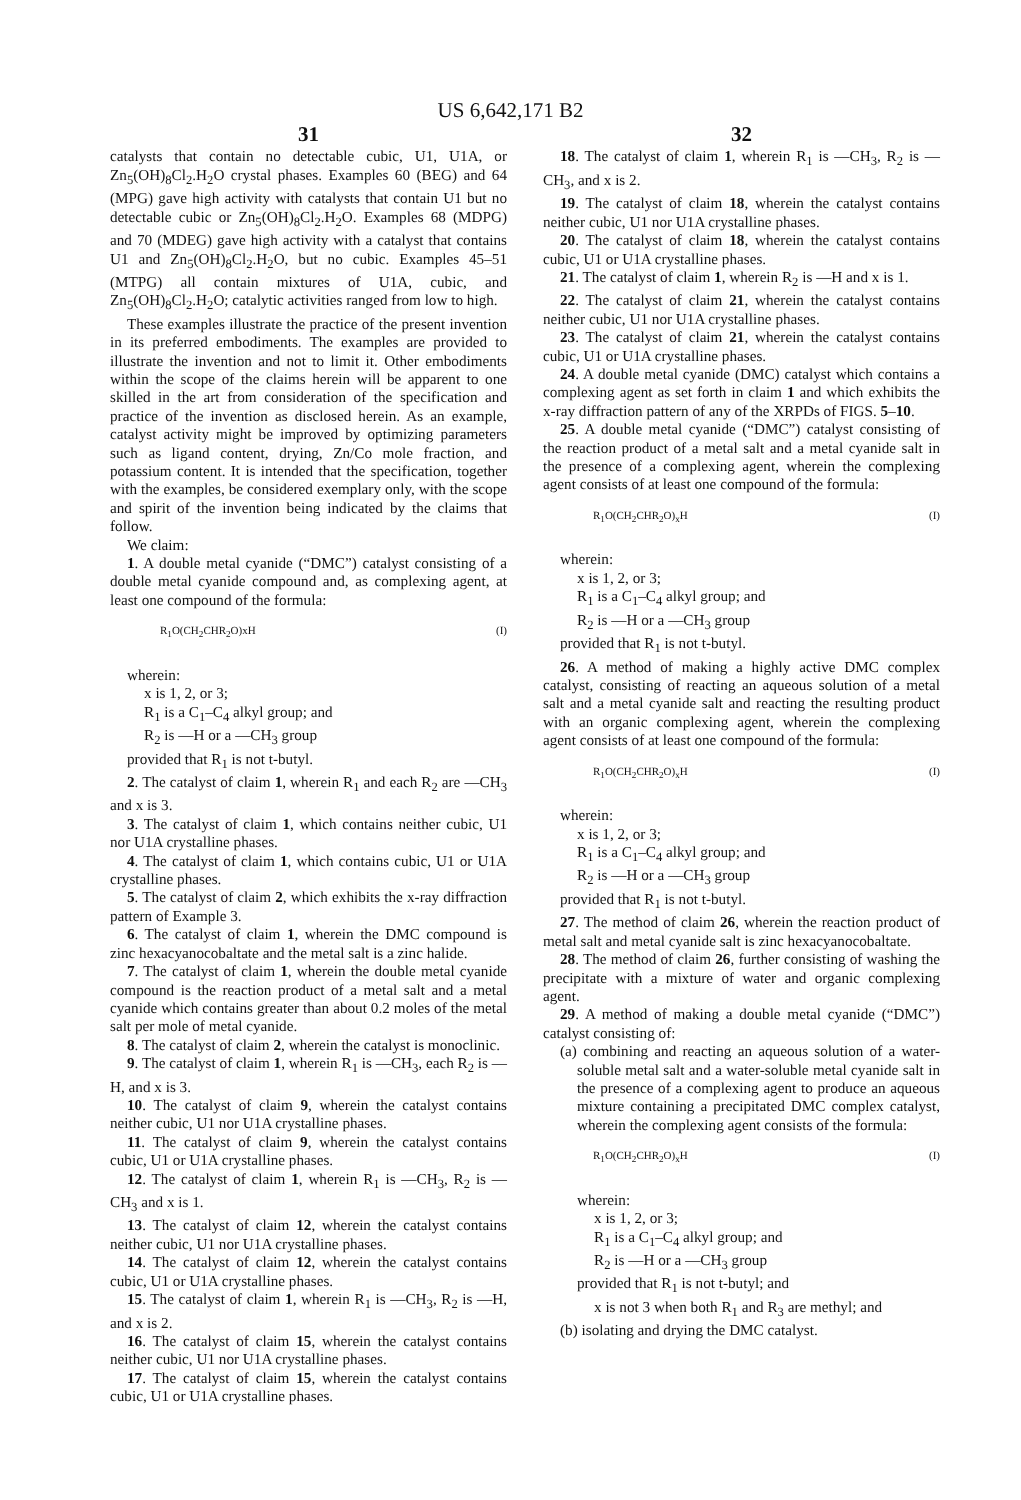US 6,642,171 B2
31
catalysts that contain no detectable cubic, U1, U1A, or Zn<sub>5</sub>(OH)<sub>8</sub>Cl<sub>2</sub>.H<sub>2</sub>O crystal phases. Examples 60 (BEG) and 64 (MPG) gave high activity with catalysts that contain U1 but no detectable cubic or Zn<sub>5</sub>(OH)<sub>8</sub>Cl<sub>2</sub>.H<sub>2</sub>O. Examples 68 (MDPG) and 70 (MDEG) gave high activity with a catalyst that contains U1 and Zn<sub>5</sub>(OH)<sub>8</sub>Cl<sub>2</sub>.H<sub>2</sub>O, but no cubic. Examples 45–51 (MTPG) all contain mixtures of U1A, cubic, and Zn<sub>5</sub>(OH)<sub>8</sub>Cl<sub>2</sub>.H<sub>2</sub>O; catalytic activities ranged from low to high.
These examples illustrate the practice of the present invention in its preferred embodiments. The examples are provided to illustrate the invention and not to limit it. Other embodiments within the scope of the claims herein will be apparent to one skilled in the art from consideration of the specification and practice of the invention as disclosed herein. As an example, catalyst activity might be improved by optimizing parameters such as ligand content, drying, Zn/Co mole fraction, and potassium content. It is intended that the specification, together with the examples, be considered exemplary only, with the scope and spirit of the invention being indicated by the claims that follow.
We claim:
1. A double metal cyanide (“DMC”) catalyst consisting of a double metal cyanide compound and, as complexing agent, at least one compound of the formula:
R<sub>1</sub>O(CH<sub>2</sub>CHR<sub>2</sub>O)xH (I)
wherein:
x is 1, 2, or 3;
R<sub>1</sub> is a C<sub>1</sub>–C<sub>4</sub> alkyl group; and
R<sub>2</sub> is —H or a —CH<sub>3</sub> group
provided that R<sub>1</sub> is not t-butyl.
2. The catalyst of claim 1, wherein R<sub>1</sub> and each R<sub>2</sub> are —CH<sub>3</sub> and x is 3.
3. The catalyst of claim 1, which contains neither cubic, U1 nor U1A crystalline phases.
4. The catalyst of claim 1, which contains cubic, U1 or U1A crystalline phases.
5. The catalyst of claim 2, which exhibits the x-ray diffraction pattern of Example 3.
6. The catalyst of claim 1, wherein the DMC compound is zinc hexacyanocobaltate and the metal salt is a zinc halide.
7. The catalyst of claim 1, wherein the double metal cyanide compound is the reaction product of a metal salt and a metal cyanide which contains greater than about 0.2 moles of the metal salt per mole of metal cyanide.
8. The catalyst of claim 2, wherein the catalyst is monoclinic.
9. The catalyst of claim 1, wherein R<sub>1</sub> is —CH<sub>3</sub>, each R<sub>2</sub> is —H, and x is 3.
10. The catalyst of claim 9, wherein the catalyst contains neither cubic, U1 nor U1A crystalline phases.
11. The catalyst of claim 9, wherein the catalyst contains cubic, U1 or U1A crystalline phases.
12. The catalyst of claim 1, wherein R<sub>1</sub> is —CH<sub>3</sub>, R<sub>2</sub> is —CH<sub>3</sub> and x is 1.
13. The catalyst of claim 12, wherein the catalyst contains neither cubic, U1 nor U1A crystalline phases.
14. The catalyst of claim 12, wherein the catalyst contains cubic, U1 or U1A crystalline phases.
15. The catalyst of claim 1, wherein R<sub>1</sub> is —CH<sub>3</sub>, R<sub>2</sub> is —H, and x is 2.
16. The catalyst of claim 15, wherein the catalyst contains neither cubic, U1 nor U1A crystalline phases.
17. The catalyst of claim 15, wherein the catalyst contains cubic, U1 or U1A crystalline phases.
32
18. The catalyst of claim 1, wherein R<sub>1</sub> is —CH<sub>3</sub>, R<sub>2</sub> is —CH<sub>3</sub>, and x is 2.
19. The catalyst of claim 18, wherein the catalyst contains neither cubic, U1 nor U1A crystalline phases.
20. The catalyst of claim 18, wherein the catalyst contains cubic, U1 or U1A crystalline phases.
21. The catalyst of claim 1, wherein R<sub>2</sub> is —H and x is 1.
22. The catalyst of claim 21, wherein the catalyst contains neither cubic, U1 nor U1A crystalline phases.
23. The catalyst of claim 21, wherein the catalyst contains cubic, U1 or U1A crystalline phases.
24. A double metal cyanide (DMC) catalyst which contains a complexing agent as set forth in claim 1 and which exhibits the x-ray diffraction pattern of any of the XRPDs of FIGS. 5–10.
25. A double metal cyanide (“DMC”) catalyst consisting of the reaction product of a metal salt and a metal cyanide salt in the presence of a complexing agent, wherein the complexing agent consists of at least one compound of the formula:
R<sub>1</sub>O(CH<sub>2</sub>CHR<sub>2</sub>O)<sub>x</sub>H (I)
wherein:
x is 1, 2, or 3;
R<sub>1</sub> is a C<sub>1</sub>–C<sub>4</sub> alkyl group; and
R<sub>2</sub> is —H or a —CH<sub>3</sub> group
provided that R<sub>1</sub> is not t-butyl.
26. A method of making a highly active DMC complex catalyst, consisting of reacting an aqueous solution of a metal salt and a metal cyanide salt and reacting the resulting product with an organic complexing agent, wherein the complexing agent consists of at least one compound of the formula:
R<sub>1</sub>O(CH<sub>2</sub>CHR<sub>2</sub>O)<sub>x</sub>H (I)
wherein:
x is 1, 2, or 3;
R<sub>1</sub> is a C<sub>1</sub>–C<sub>4</sub> alkyl group; and
R<sub>2</sub> is —H or a —CH<sub>3</sub> group
provided that R<sub>1</sub> is not t-butyl.
27. The method of claim 26, wherein the reaction product of metal salt and metal cyanide salt is zinc hexacyanocobaltate.
28. The method of claim 26, further consisting of washing the precipitate with a mixture of water and organic complexing agent.
29. A method of making a double metal cyanide (“DMC”) catalyst consisting of:
(a) combining and reacting an aqueous solution of a water-soluble metal salt and a water-soluble metal cyanide salt in the presence of a complexing agent to produce an aqueous mixture containing a precipitated DMC complex catalyst, wherein the complexing agent consists of the formula:
R<sub>1</sub>O(CH<sub>2</sub>CHR<sub>2</sub>O)<sub>x</sub>H (I)
wherein:
x is 1, 2, or 3;
R<sub>1</sub> is a C<sub>1</sub>–C<sub>4</sub> alkyl group; and
R<sub>2</sub> is —H or a —CH<sub>3</sub> group
provided that R<sub>1</sub> is not t-butyl; and
x is not 3 when both R<sub>1</sub> and R<sub>3</sub> are methyl; and
(b) isolating and drying the DMC catalyst.